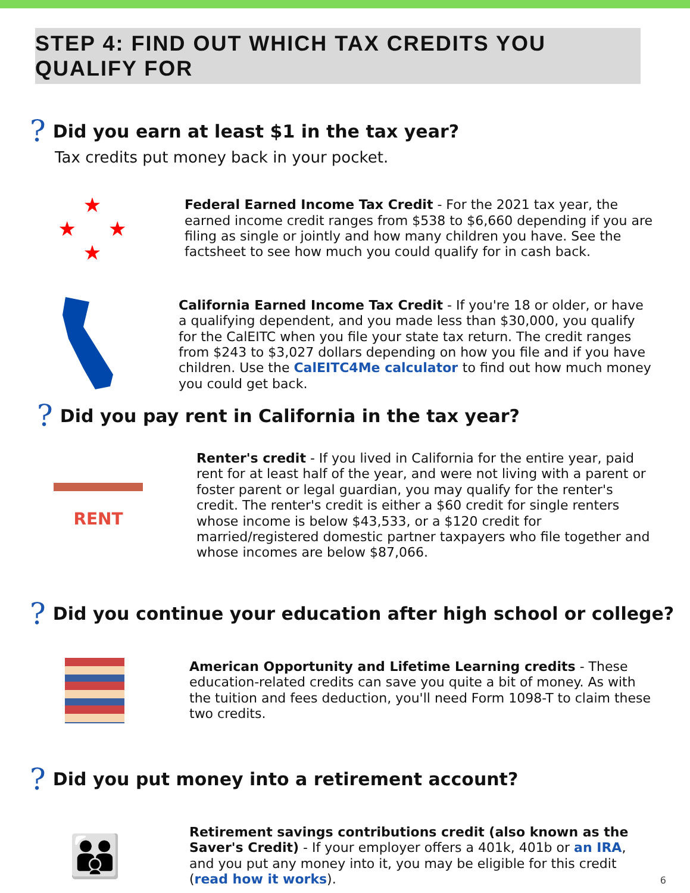STEP 4: FIND OUT WHICH TAX CREDITS YOU QUALIFY FOR
? Did you earn at least $1 in the tax year?
Tax credits put money back in your pocket.
★
★ ★
★
Federal Earned Income Tax Credit - For the 2021 tax year, the earned income credit ranges from $538 to $6,660 depending if you are filing as single or jointly and how many children you have. See the factsheet to see how much you could qualify for in cash back.
California Earned Income Tax Credit - If you're 18 or older, or have a qualifying dependent, and you made less than $30,000, you qualify for the CalEITC when you file your state tax return. The credit ranges from $243 to $3,027 dollars depending on how you file and if you have children. Use the CalEITC4Me calculator to find out how much money you could get back.
? Did you pay rent in California in the tax year?
RENT
Renter's credit - If you lived in California for the entire year, paid rent for at least half of the year, and were not living with a parent or foster parent or legal guardian, you may qualify for the renter's credit. The renter's credit is either a $60 credit for single renters whose income is below $43,533, or a $120 credit for married/registered domestic partner taxpayers who file together and whose incomes are below $87,066.
? Did you continue your education after high school or college?
American Opportunity and Lifetime Learning credits - These education-related credits can save you quite a bit of money. As with the tuition and fees deduction, you'll need Form 1098-T to claim these two credits.
? Did you put money into a retirement account?
👪
Retirement savings contributions credit (also known as the Saver's Credit) - If your employer offers a 401k, 401b or an IRA, and you put any money into it, you may be eligible for this credit (read how it works).
6